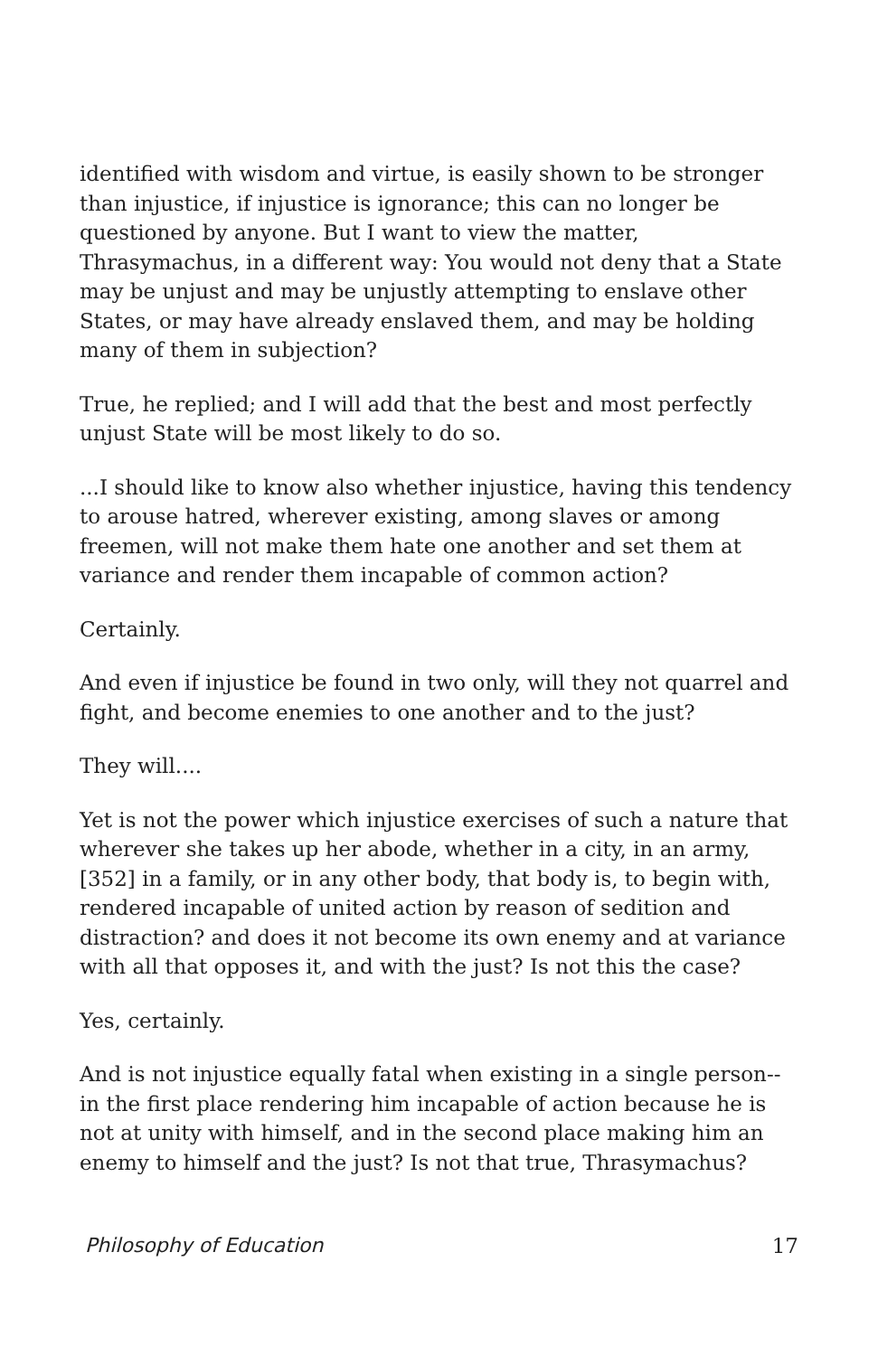identified with wisdom and virtue, is easily shown to be stronger than injustice, if injustice is ignorance; this can no longer be questioned by anyone. But I want to view the matter, Thrasymachus, in a different way: You would not deny that a State may be unjust and may be unjustly attempting to enslave other States, or may have already enslaved them, and may be holding many of them in subjection?
True, he replied; and I will add that the best and most perfectly unjust State will be most likely to do so.
...I should like to know also whether injustice, having this tendency to arouse hatred, wherever existing, among slaves or among freemen, will not make them hate one another and set them at variance and render them incapable of common action?
Certainly.
And even if injustice be found in two only, will they not quarrel and fight, and become enemies to one another and to the just?
They will....
Yet is not the power which injustice exercises of such a nature that wherever she takes up her abode, whether in a city, in an army, [352] in a family, or in any other body, that body is, to begin with, rendered incapable of united action by reason of sedition and distraction? and does it not become its own enemy and at variance with all that opposes it, and with the just? Is not this the case?
Yes, certainly.
And is not injustice equally fatal when existing in a single person--in the first place rendering him incapable of action because he is not at unity with himself, and in the second place making him an enemy to himself and the just? Is not that true, Thrasymachus?
Philosophy of Education 17